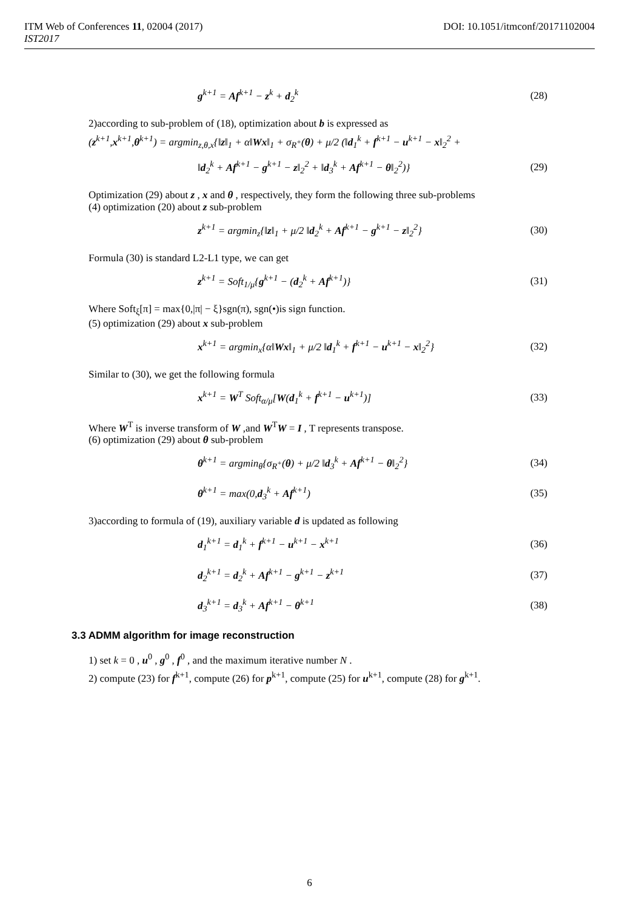ITM Web of Conferences 11, 02004 (2017)
IST2017
DOI: 10.1051/itmconf/20171102004
g<sup>k+1</sup> = Af<sup>k+1</sup> − z<sup>k</sup> + d<sub>2</sub><sup>k</sup> (28)
2)according to sub-problem of (18), optimization about b is expressed as
(z<sup>k+1</sup>,x<sup>k+1</sup>,θ<sup>k+1</sup>) = argmin<sub>z,θ,x</sub>{‖z‖<sub>1</sub> + α‖Wx‖<sub>1</sub> + σ<sub>R<sup>+</sup></sub>(θ) + μ/2 (‖d<sub>1</sub><sup>k</sup> + f<sup>k+1</sup> − u<sup>k+1</sup> − x‖<sub>2</sub><sup>2</sup> +
‖d<sub>2</sub><sup>k</sup> + Af<sup>k+1</sup> − g<sup>k+1</sup> − z‖<sub>2</sub><sup>2</sup> + ‖d<sub>3</sub><sup>k</sup> + Af<sup>k+1</sup> − θ‖<sub>2</sub><sup>2</sup>)} (29)
Optimization (29) about z , x and θ , respectively, they form the following three sub-problems
(4) optimization (20) about z sub-problem
z<sup>k+1</sup> = argmin<sub>z</sub>{‖z‖<sub>1</sub> + μ/2 ‖d<sub>2</sub><sup>k</sup> + Af<sup>k+1</sup> − g<sup>k+1</sup> − z‖<sub>2</sub><sup>2</sup>} (30)
Formula (30) is standard L2-L1 type, we can get
z<sup>k+1</sup> = Soft<sub>1/μ</sub>{g<sup>k+1</sup> − (d<sub>2</sub><sup>k</sup> + Af<sup>k+1</sup>)} (31)
Where Soft<sub>ξ</sub>[π] = max{0,|π| − ξ}sgn(π), sgn(•)is sign function.
(5) optimization (29) about x sub-problem
x<sup>k+1</sup> = argmin<sub>x</sub>{α‖Wx‖<sub>1</sub> + μ/2 ‖d<sub>1</sub><sup>k</sup> + f<sup>k+1</sup> − u<sup>k+1</sup> − x‖<sub>2</sub><sup>2</sup>} (32)
Similar to (30), we get the following formula
x<sup>k+1</sup> = W<sup>T</sup> Soft<sub>α/μ</sub>[W(d<sub>1</sub><sup>k</sup> + f<sup>k+1</sup> − u<sup>k+1</sup>)] (33)
Where W<sup>T</sup> is inverse transform of W ,and W<sup>T</sup>W = I , T represents transpose.
(6) optimization (29) about θ sub-problem
θ<sup>k+1</sup> = argmin<sub>θ</sub>{σ<sub>R<sup>+</sup></sub>(θ) + μ/2 ‖d<sub>3</sub><sup>k</sup> + Af<sup>k+1</sup> − θ‖<sub>2</sub><sup>2</sup>} (34)
θ<sup>k+1</sup> = max(0,d<sub>3</sub><sup>k</sup> + Af<sup>k+1</sup>) (35)
3)according to formula of (19), auxiliary variable d is updated as following
d<sub>1</sub><sup>k+1</sup> = d<sub>1</sub><sup>k</sup> + f<sup>k+1</sup> − u<sup>k+1</sup> − x<sup>k+1</sup> (36)
d<sub>2</sub><sup>k+1</sup> = d<sub>2</sub><sup>k</sup> + Af<sup>k+1</sup> − g<sup>k+1</sup> − z<sup>k+1</sup> (37)
d<sub>3</sub><sup>k+1</sup> = d<sub>3</sub><sup>k</sup> + Af<sup>k+1</sup> − θ<sup>k+1</sup> (38)
3.3 ADMM algorithm for image reconstruction
1) set k = 0 , u<sup>0</sup> , g<sup>0</sup> , f<sup>0</sup> , and the maximum iterative number N .
2) compute (23) for f<sup>k+1</sup>, compute (26) for p<sup>k+1</sup>, compute (25) for u<sup>k+1</sup>, compute (28) for g<sup>k+1</sup>.
6